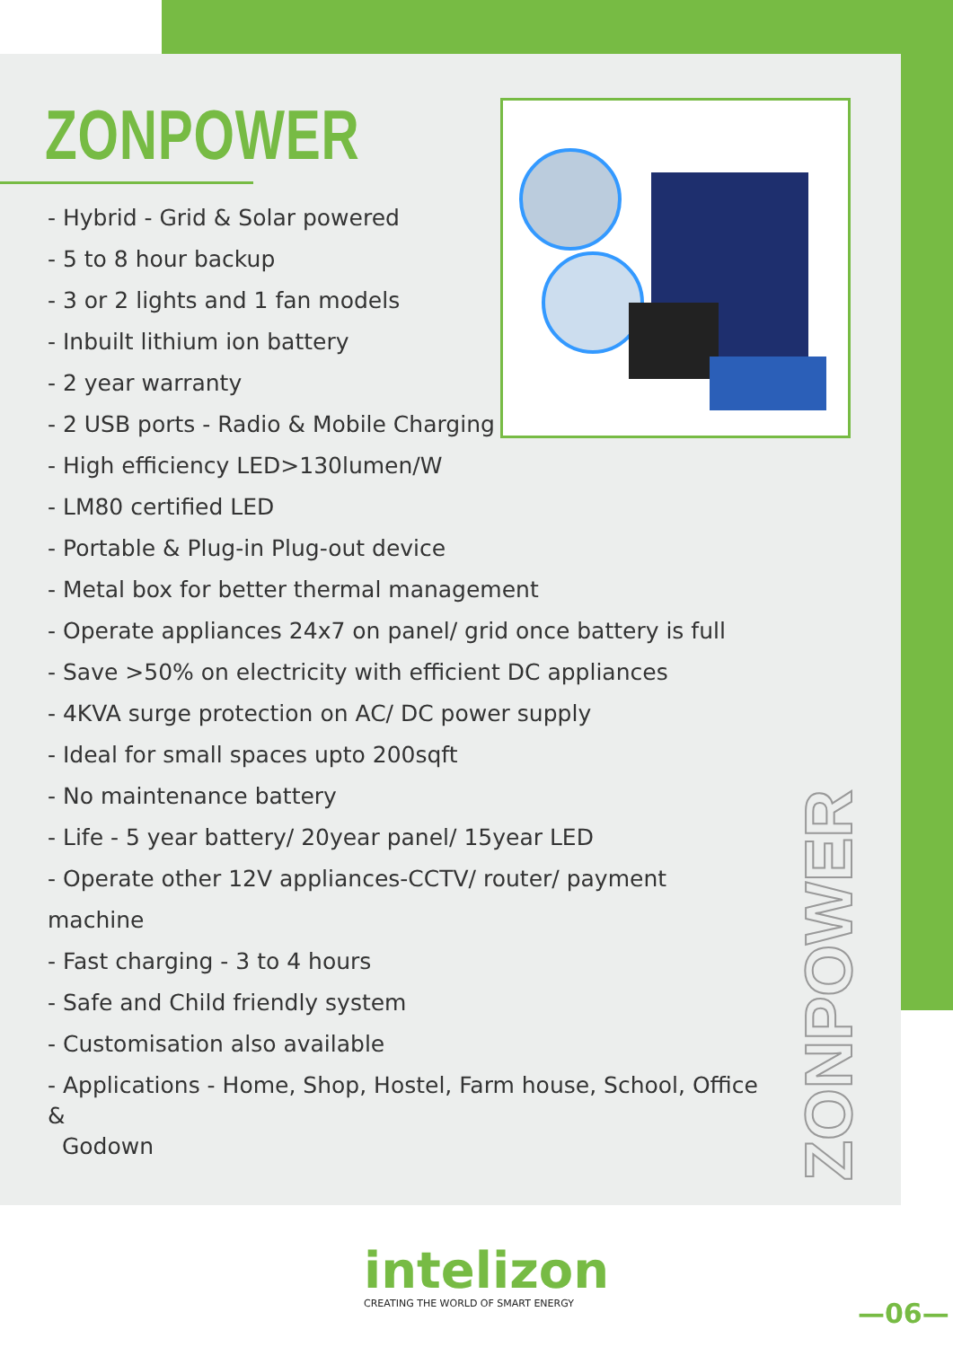ZONPOWER
- Hybrid - Grid & Solar powered
- 5 to 8 hour backup
- 3 or 2 lights and 1 fan models
- Inbuilt lithium ion battery
- 2 year warranty
- 2 USB ports - Radio & Mobile Charging
- High efficiency LED>130lumen/W
- LM80 certified LED
- Portable & Plug-in Plug-out device
- Metal box for better thermal management
- Operate appliances 24x7 on panel/ grid once battery is full
- Save >50% on electricity with efficient DC appliances
- 4KVA surge protection on AC/ DC power supply
- Ideal for small spaces upto 200sqft
- No maintenance battery
- Life - 5 year battery/ 20year panel/ 15year LED
- Operate other 12V appliances-CCTV/ router/ payment machine
- Fast charging - 3 to 4 hours
- Safe and Child friendly system
- Customisation also available
- Applications - Home, Shop, Hostel, Farm house, School, Office &
Godown
ZONPOWER
intelizon
CREATING THE WORLD OF SMART ENERGY
—06—